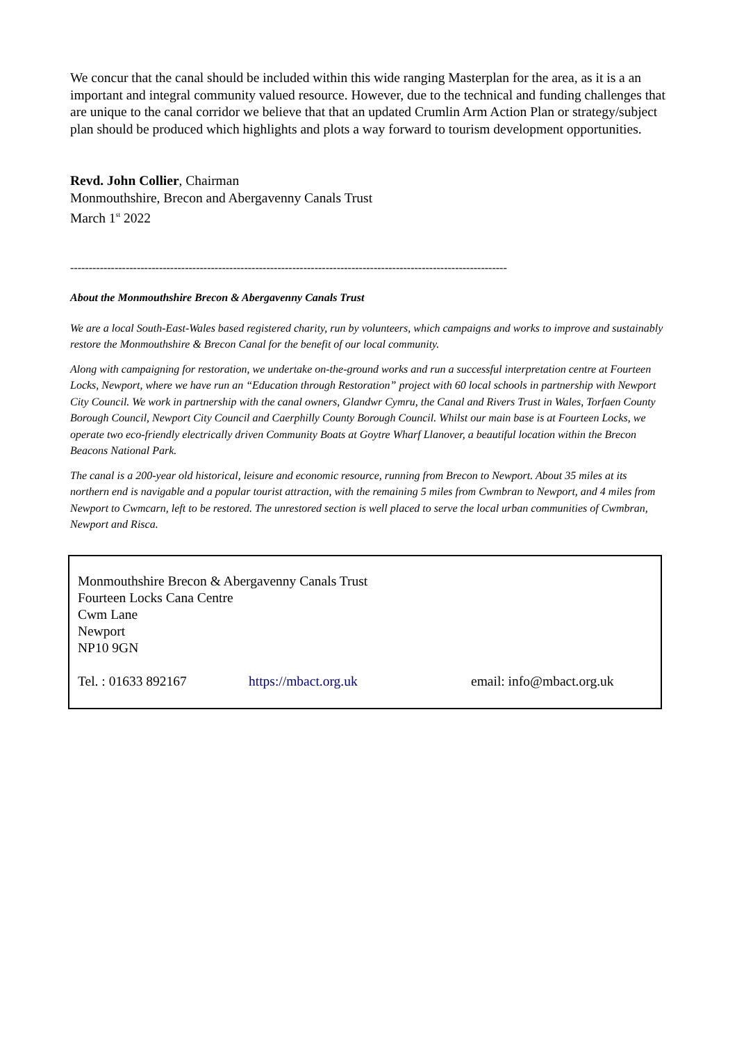We concur that the canal should be included within this wide ranging Masterplan for the area, as it is a an important and integral community valued resource. However, due to the technical and funding challenges that are unique to the canal corridor we believe that that an updated Crumlin Arm Action Plan or strategy/subject plan should be produced which highlights and plots a way forward to tourism development opportunities.
Revd. John Collier, Chairman
Monmouthshire, Brecon and Abergavenny Canals Trust
March 1<sup>st</sup> 2022
----------------------------------------------------------------------------------------------------------------------
About the Monmouthshire Brecon & Abergavenny Canals Trust
We are a local South-East-Wales based registered charity, run by volunteers, which campaigns and works to improve and sustainably restore the Monmouthshire & Brecon Canal for the benefit of our local community.
Along with campaigning for restoration, we undertake on-the-ground works and run a successful interpretation centre at Fourteen Locks, Newport, where we have run an “Education through Restoration” project with 60 local schools in partnership with Newport City Council. We work in partnership with the canal owners, Glandwr Cymru, the Canal and Rivers Trust in Wales, Torfaen County Borough Council, Newport City Council and Caerphilly County Borough Council. Whilst our main base is at Fourteen Locks, we operate two eco-friendly electrically driven Community Boats at Goytre Wharf Llanover, a beautiful location within the Brecon Beacons National Park.
The canal is a 200-year old historical, leisure and economic resource, running from Brecon to Newport. About 35 miles at its northern end is navigable and a popular tourist attraction, with the remaining 5 miles from Cwmbran to Newport, and 4 miles from Newport to Cwmcarn, left to be restored. The unrestored section is well placed to serve the local urban communities of Cwmbran, Newport and Risca.
Monmouthshire Brecon & Abergavenny Canals Trust
Fourteen Locks Cana Centre
Cwm Lane
Newport
NP10 9GN
Tel. : 01633 892167 https://mbact.org.uk email: info@mbact.org.uk